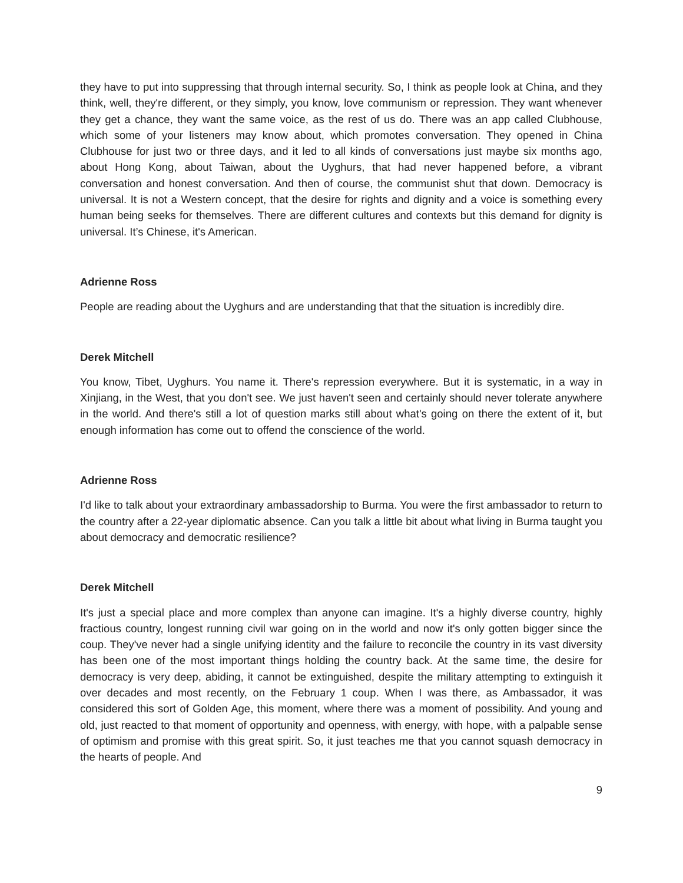they have to put into suppressing that through internal security. So, I think as people look at China, and they think, well, they're different, or they simply, you know, love communism or repression. They want whenever they get a chance, they want the same voice, as the rest of us do. There was an app called Clubhouse, which some of your listeners may know about, which promotes conversation. They opened in China Clubhouse for just two or three days, and it led to all kinds of conversations just maybe six months ago, about Hong Kong, about Taiwan, about the Uyghurs, that had never happened before, a vibrant conversation and honest conversation. And then of course, the communist shut that down. Democracy is universal. It is not a Western concept, that the desire for rights and dignity and a voice is something every human being seeks for themselves. There are different cultures and contexts but this demand for dignity is universal. It’s Chinese, it's American.
Adrienne Ross
People are reading about the Uyghurs and are understanding that that the situation is incredibly dire.
Derek Mitchell
You know, Tibet, Uyghurs. You name it. There's repression everywhere. But it is systematic, in a way in Xinjiang, in the West, that you don't see. We just haven't seen and certainly should never tolerate anywhere in the world. And there's still a lot of question marks still about what's going on there the extent of it, but enough information has come out to offend the conscience of the world.
Adrienne Ross
I'd like to talk about your extraordinary ambassadorship to Burma. You were the first ambassador to return to the country after a 22-year diplomatic absence. Can you talk a little bit about what living in Burma taught you about democracy and democratic resilience?
Derek Mitchell
It's just a special place and more complex than anyone can imagine. It's a highly diverse country, highly fractious country, longest running civil war going on in the world and now it's only gotten bigger since the coup. They've never had a single unifying identity and the failure to reconcile the country in its vast diversity has been one of the most important things holding the country back. At the same time, the desire for democracy is very deep, abiding, it cannot be extinguished, despite the military attempting to extinguish it over decades and most recently, on the February 1 coup. When I was there, as Ambassador, it was considered this sort of Golden Age, this moment, where there was a moment of possibility. And young and old, just reacted to that moment of opportunity and openness, with energy, with hope, with a palpable sense of optimism and promise with this great spirit. So, it just teaches me that you cannot squash democracy in the hearts of people. And
9